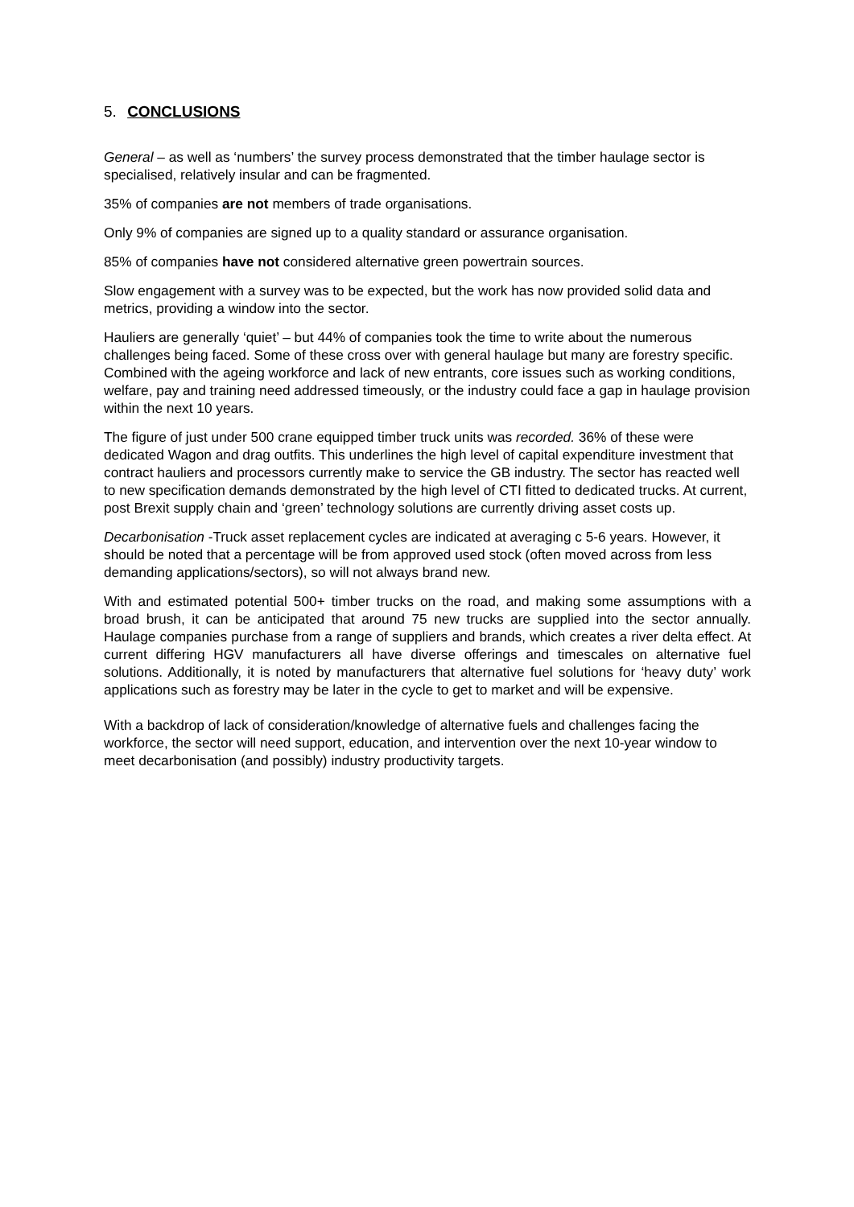5. CONCLUSIONS
General – as well as ‘numbers’ the survey process demonstrated that the timber haulage sector is specialised, relatively insular and can be fragmented.
35% of companies are not members of trade organisations.
Only 9% of companies are signed up to a quality standard or assurance organisation.
85% of companies have not considered alternative green powertrain sources.
Slow engagement with a survey was to be expected, but the work has now provided solid data and metrics, providing a window into the sector.
Hauliers are generally ‘quiet’ – but 44% of companies took the time to write about the numerous challenges being faced. Some of these cross over with general haulage but many are forestry specific. Combined with the ageing workforce and lack of new entrants, core issues such as working conditions, welfare, pay and training need addressed timeously, or the industry could face a gap in haulage provision within the next 10 years.
The figure of just under 500 crane equipped timber truck units was recorded. 36% of these were dedicated Wagon and drag outfits. This underlines the high level of capital expenditure investment that contract hauliers and processors currently make to service the GB industry. The sector has reacted well to new specification demands demonstrated by the high level of CTI fitted to dedicated trucks. At current, post Brexit supply chain and ‘green’ technology solutions are currently driving asset costs up.
Decarbonisation -Truck asset replacement cycles are indicated at averaging c 5-6 years. However, it should be noted that a percentage will be from approved used stock (often moved across from less demanding applications/sectors), so will not always brand new.
With and estimated potential 500+ timber trucks on the road, and making some assumptions with a broad brush, it can be anticipated that around 75 new trucks are supplied into the sector annually. Haulage companies purchase from a range of suppliers and brands, which creates a river delta effect. At current differing HGV manufacturers all have diverse offerings and timescales on alternative fuel solutions. Additionally, it is noted by manufacturers that alternative fuel solutions for ‘heavy duty’ work applications such as forestry may be later in the cycle to get to market and will be expensive.
With a backdrop of lack of consideration/knowledge of alternative fuels and challenges facing the workforce, the sector will need support, education, and intervention over the next 10-year window to meet decarbonisation (and possibly) industry productivity targets.